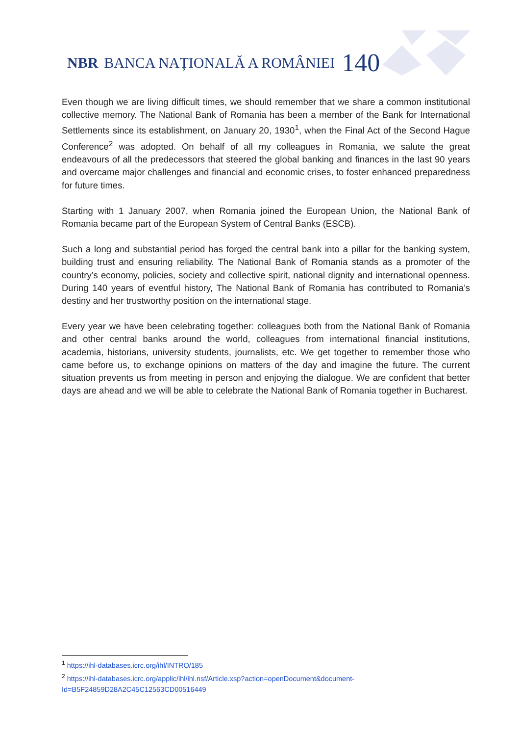NBR BANCA NAȚIONALĂ A ROMÂNIEI 140
Even though we are living difficult times, we should remember that we share a common institutional collective memory. The National Bank of Romania has been a member of the Bank for International Settlements since its establishment, on January 20, 1930<sup>1</sup>, when the Final Act of the Second Hague Conference<sup>2</sup> was adopted. On behalf of all my colleagues in Romania, we salute the great endeavours of all the predecessors that steered the global banking and finances in the last 90 years and overcame major challenges and financial and economic crises, to foster enhanced preparedness for future times.
Starting with 1 January 2007, when Romania joined the European Union, the National Bank of Romania became part of the European System of Central Banks (ESCB).
Such a long and substantial period has forged the central bank into a pillar for the banking system, building trust and ensuring reliability. The National Bank of Romania stands as a promoter of the country’s economy, policies, society and collective spirit, national dignity and international openness. During 140 years of eventful history, The National Bank of Romania has contributed to Romania’s destiny and her trustworthy position on the international stage.
Every year we have been celebrating together: colleagues both from the National Bank of Romania and other central banks around the world, colleagues from international financial institutions, academia, historians, university students, journalists, etc. We get together to remember those who came before us, to exchange opinions on matters of the day and imagine the future. The current situation prevents us from meeting in person and enjoying the dialogue. We are confident that better days are ahead and we will be able to celebrate the National Bank of Romania together in Bucharest.
<sup>1</sup> https://ihl-databases.icrc.org/ihl/INTRO/185
<sup>2</sup> https://ihl-databases.icrc.org/applic/ihl/ihl.nsf/Article.xsp?action=openDocument&document-Id=B5F24859D28A2C45C12563CD00516449